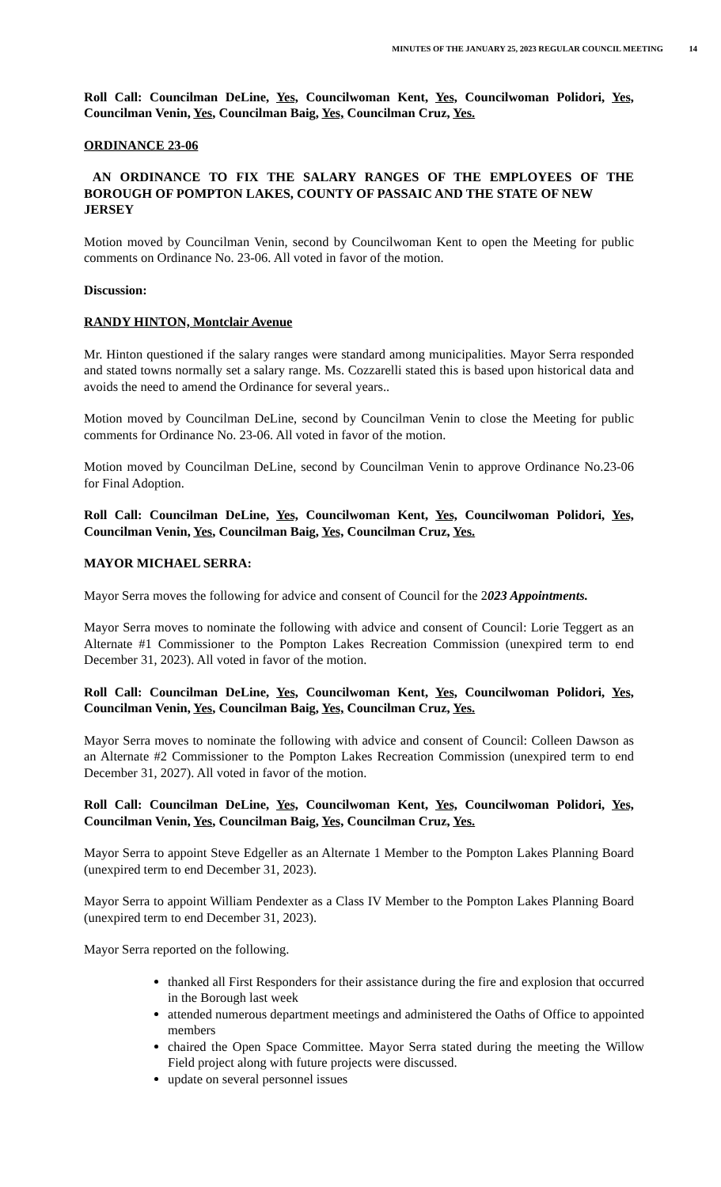MINUTES OF THE JANUARY 25, 2023 REGULAR COUNCIL MEETING 14
Roll Call: Councilman DeLine, Yes, Councilwoman Kent, Yes, Councilwoman Polidori, Yes, Councilman Venin, Yes, Councilman Baig, Yes, Councilman Cruz, Yes.
ORDINANCE 23-06
AN ORDINANCE TO FIX THE SALARY RANGES OF THE EMPLOYEES OF THE BOROUGH OF POMPTON LAKES, COUNTY OF PASSAIC AND THE STATE OF NEW
JERSEY
Motion moved by Councilman Venin, second by Councilwoman Kent to open the Meeting for public comments on Ordinance No. 23-06. All voted in favor of the motion.
Discussion:
RANDY HINTON, Montclair Avenue
Mr. Hinton questioned if the salary ranges were standard among municipalities. Mayor Serra responded and stated towns normally set a salary range. Ms. Cozzarelli stated this is based upon historical data and avoids the need to amend the Ordinance for several years..
Motion moved by Councilman DeLine, second by Councilman Venin to close the Meeting for public comments for Ordinance No. 23-06. All voted in favor of the motion.
Motion moved by Councilman DeLine, second by Councilman Venin to approve Ordinance No.23-06 for Final Adoption.
Roll Call: Councilman DeLine, Yes, Councilwoman Kent, Yes, Councilwoman Polidori, Yes, Councilman Venin, Yes, Councilman Baig, Yes, Councilman Cruz, Yes.
MAYOR MICHAEL SERRA:
Mayor Serra moves the following for advice and consent of Council for the 2023 Appointments.
Mayor Serra moves to nominate the following with advice and consent of Council: Lorie Teggert as an Alternate #1 Commissioner to the Pompton Lakes Recreation Commission (unexpired term to end December 31, 2023). All voted in favor of the motion.
Roll Call: Councilman DeLine, Yes, Councilwoman Kent, Yes, Councilwoman Polidori, Yes, Councilman Venin, Yes, Councilman Baig, Yes, Councilman Cruz, Yes.
Mayor Serra moves to nominate the following with advice and consent of Council: Colleen Dawson as an Alternate #2 Commissioner to the Pompton Lakes Recreation Commission (unexpired term to end December 31, 2027). All voted in favor of the motion.
Roll Call: Councilman DeLine, Yes, Councilwoman Kent, Yes, Councilwoman Polidori, Yes, Councilman Venin, Yes, Councilman Baig, Yes, Councilman Cruz, Yes.
Mayor Serra to appoint Steve Edgeller as an Alternate 1 Member to the Pompton Lakes Planning Board (unexpired term to end December 31, 2023).
Mayor Serra to appoint William Pendexter as a Class IV Member to the Pompton Lakes Planning Board (unexpired term to end December 31, 2023).
Mayor Serra reported on the following.
thanked all First Responders for their assistance during the fire and explosion that occurred in the Borough last week
attended numerous department meetings and administered the Oaths of Office to appointed members
chaired the Open Space Committee. Mayor Serra stated during the meeting the Willow Field project along with future projects were discussed.
update on several personnel issues